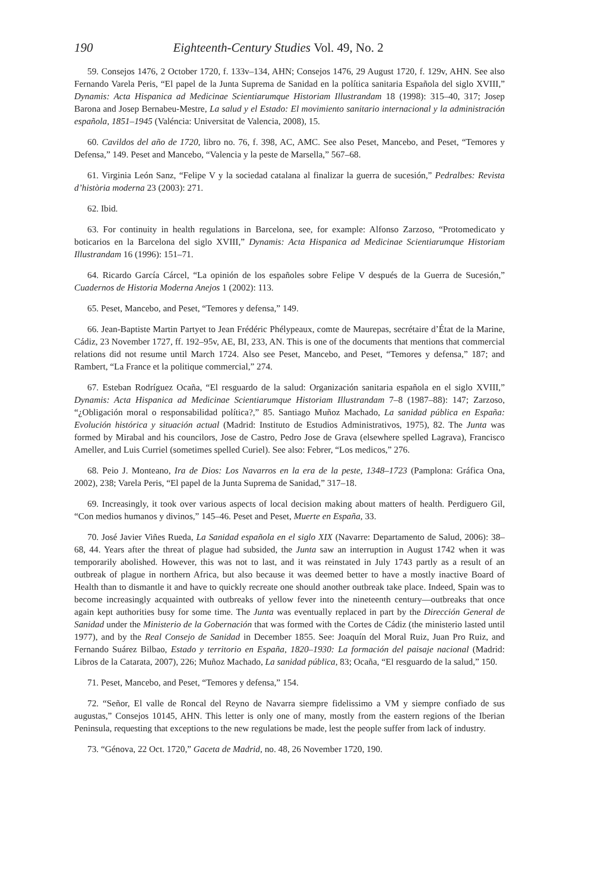190 Eighteenth-Century Studies Vol. 49, No. 2
59. Consejos 1476, 2 October 1720, f. 133v–134, AHN; Consejos 1476, 29 August 1720, f. 129v, AHN. See also Fernando Varela Peris, “El papel de la Junta Suprema de Sanidad en la política sanitaria Española del siglo XVIII,” Dynamis: Acta Hispanica ad Medicinae Scientiarumque Historiam Illustrandam 18 (1998): 315–40, 317; Josep Barona and Josep Bernabeu-Mestre, La salud y el Estado: El movimiento sanitario internacional y la administración española, 1851–1945 (Valéncia: Universitat de Valencia, 2008), 15.
60. Cavildos del año de 1720, libro no. 76, f. 398, AC, AMC. See also Peset, Mancebo, and Peset, “Temores y Defensa,” 149. Peset and Mancebo, “Valencia y la peste de Marsella,” 567–68.
61. Virginia León Sanz, “Felipe V y la sociedad catalana al finalizar la guerra de sucesión,” Pedralbes: Revista d’història moderna 23 (2003): 271.
62. Ibid.
63. For continuity in health regulations in Barcelona, see, for example: Alfonso Zarzoso, “Protomedicato y boticarios en la Barcelona del siglo XVIII,” Dynamis: Acta Hispanica ad Medicinae Scientiarumque Historiam Illustrandam 16 (1996): 151–71.
64. Ricardo García Cárcel, “La opinión de los españoles sobre Felipe V después de la Guerra de Sucesión,” Cuadernos de Historia Moderna Anejos 1 (2002): 113.
65. Peset, Mancebo, and Peset, “Temores y defensa,” 149.
66. Jean-Baptiste Martin Partyet to Jean Frédéric Phélypeaux, comte de Maurepas, secrétaire d’État de la Marine, Cádiz, 23 November 1727, ff. 192–95v, AE, BI, 233, AN. This is one of the documents that mentions that commercial relations did not resume until March 1724. Also see Peset, Mancebo, and Peset, “Temores y defensa,” 187; and Rambert, “La France et la politique commercial,” 274.
67. Esteban Rodríguez Ocaña, “El resguardo de la salud: Organización sanitaria española en el siglo XVIII,” Dynamis: Acta Hispanica ad Medicinae Scientiarumque Historiam Illustrandam 7–8 (1987–88): 147; Zarzoso, “¿Obligación moral o responsabilidad política?,” 85. Santiago Muñoz Machado, La sanidad pública en España: Evolución histórica y situación actual (Madrid: Instituto de Estudios Administrativos, 1975), 82. The Junta was formed by Mirabal and his councilors, Jose de Castro, Pedro Jose de Grava (elsewhere spelled Lagrava), Francisco Ameller, and Luis Curriel (sometimes spelled Curiel). See also: Febrer, “Los medicos,” 276.
68. Peio J. Monteano, Ira de Dios: Los Navarros en la era de la peste, 1348–1723 (Pamplona: Gráfica Ona, 2002), 238; Varela Peris, “El papel de la Junta Suprema de Sanidad,” 317–18.
69. Increasingly, it took over various aspects of local decision making about matters of health. Perdiguero Gil, “Con medios humanos y divinos,” 145–46. Peset and Peset, Muerte en España, 33.
70. José Javier Viñes Rueda, La Sanidad española en el siglo XIX (Navarre: Departamento de Salud, 2006): 38–68, 44. Years after the threat of plague had subsided, the Junta saw an interruption in August 1742 when it was temporarily abolished. However, this was not to last, and it was reinstated in July 1743 partly as a result of an outbreak of plague in northern Africa, but also because it was deemed better to have a mostly inactive Board of Health than to dismantle it and have to quickly recreate one should another outbreak take place. Indeed, Spain was to become increasingly acquainted with outbreaks of yellow fever into the nineteenth century—outbreaks that once again kept authorities busy for some time. The Junta was eventually replaced in part by the Dirección General de Sanidad under the Ministerio de la Gobernación that was formed with the Cortes de Cádiz (the ministerio lasted until 1977), and by the Real Consejo de Sanidad in December 1855. See: Joaquín del Moral Ruiz, Juan Pro Ruiz, and Fernando Suárez Bilbao, Estado y territorio en España, 1820–1930: La formación del paisaje nacional (Madrid: Libros de la Catarata, 2007), 226; Muñoz Machado, La sanidad pública, 83; Ocaña, “El resguardo de la salud,” 150.
71. Peset, Mancebo, and Peset, “Temores y defensa,” 154.
72. “Señor, El valle de Roncal del Reyno de Navarra siempre fidelissimo a VM y siempre confiado de sus augustas,” Consejos 10145, AHN. This letter is only one of many, mostly from the eastern regions of the Iberian Peninsula, requesting that exceptions to the new regulations be made, lest the people suffer from lack of industry.
73. “Génova, 22 Oct. 1720,” Gaceta de Madrid, no. 48, 26 November 1720, 190.